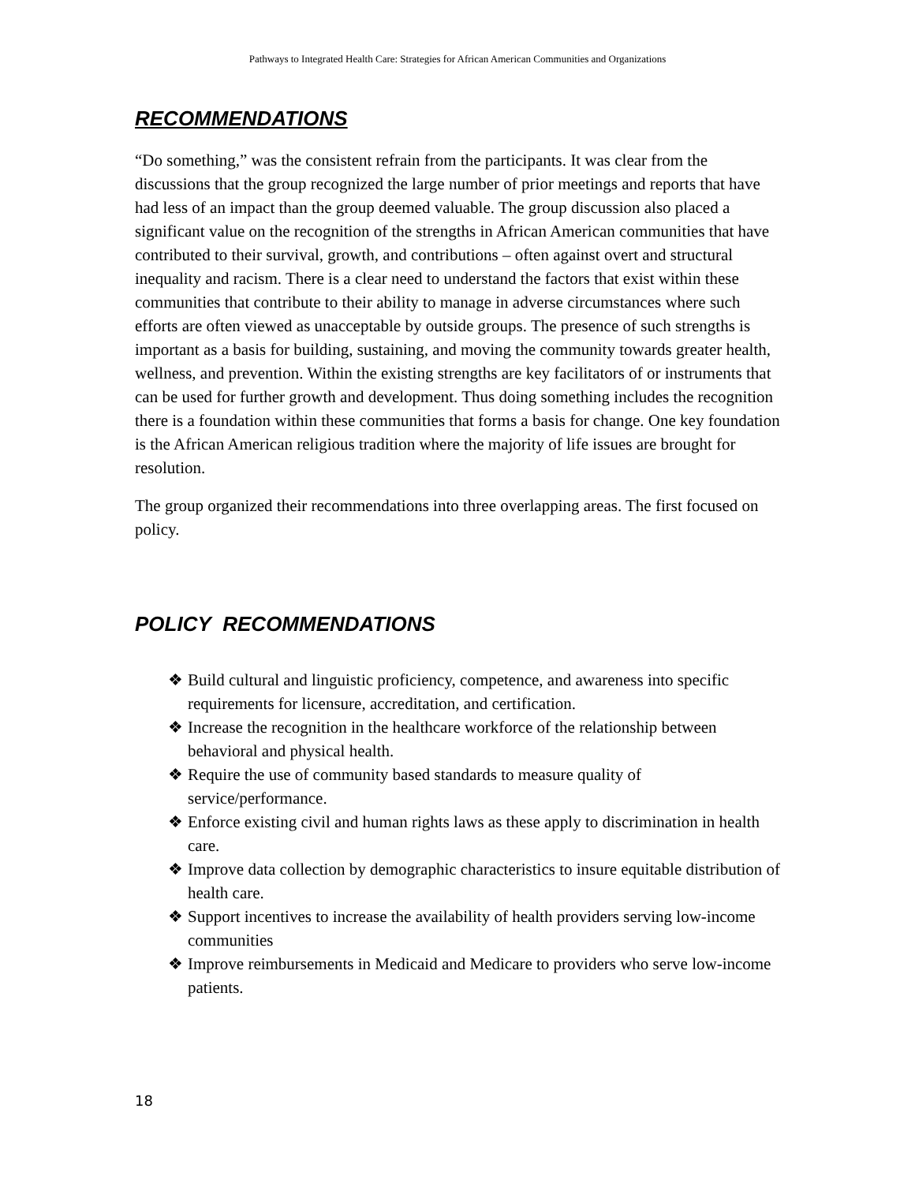Pathways to Integrated Health Care: Strategies for African American Communities and Organizations
RECOMMENDATIONS
“Do something,” was the consistent refrain from the participants. It was clear from the discussions that the group recognized the large number of prior meetings and reports that have had less of an impact than the group deemed valuable. The group discussion also placed a significant value on the recognition of the strengths in African American communities that have contributed to their survival, growth, and contributions – often against overt and structural inequality and racism. There is a clear need to understand the factors that exist within these communities that contribute to their ability to manage in adverse circumstances where such efforts are often viewed as unacceptable by outside groups. The presence of such strengths is important as a basis for building, sustaining, and moving the community towards greater health, wellness, and prevention. Within the existing strengths are key facilitators of or instruments that can be used for further growth and development. Thus doing something includes the recognition there is a foundation within these communities that forms a basis for change. One key foundation is the African American religious tradition where the majority of life issues are brought for resolution.
The group organized their recommendations into three overlapping areas. The first focused on policy.
POLICY RECOMMENDATIONS
❖ Build cultural and linguistic proficiency, competence, and awareness into specific requirements for licensure, accreditation, and certification.
❖ Increase the recognition in the healthcare workforce of the relationship between behavioral and physical health.
❖ Require the use of community based standards to measure quality of service/performance.
❖ Enforce existing civil and human rights laws as these apply to discrimination in health care.
❖ Improve data collection by demographic characteristics to insure equitable distribution of health care.
❖ Support incentives to increase the availability of health providers serving low-income communities
❖ Improve reimbursements in Medicaid and Medicare to providers who serve low-income patients.
18